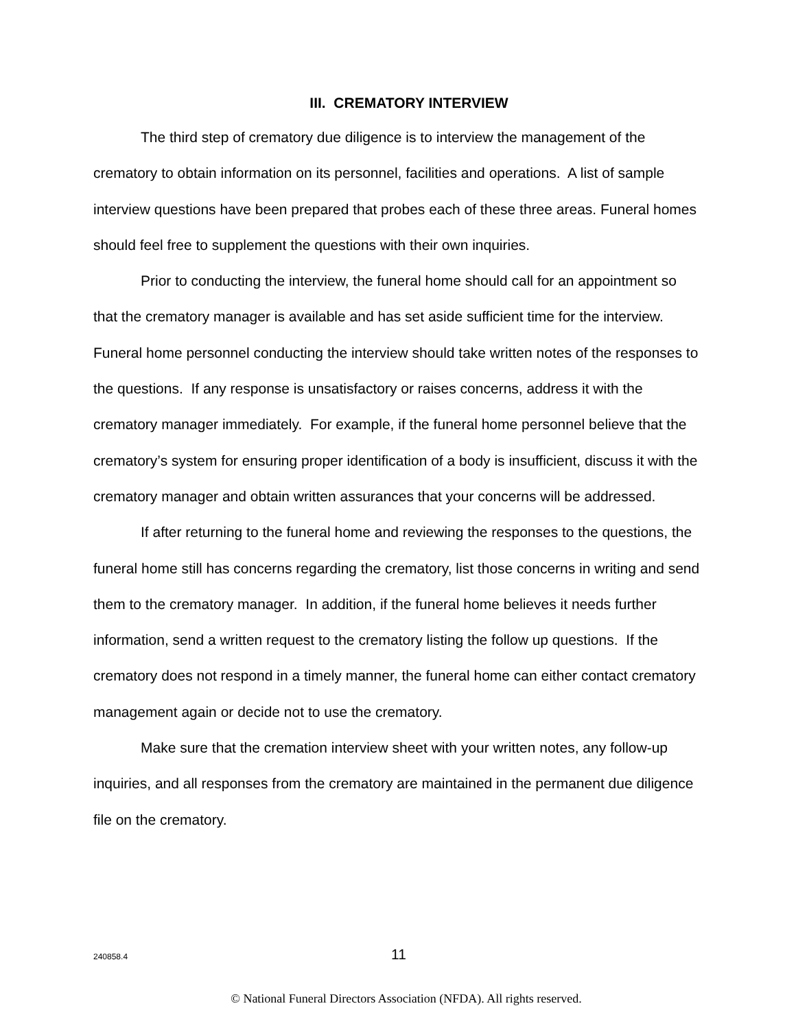III. CREMATORY INTERVIEW
The third step of crematory due diligence is to interview the management of the crematory to obtain information on its personnel, facilities and operations. A list of sample interview questions have been prepared that probes each of these three areas. Funeral homes should feel free to supplement the questions with their own inquiries.
Prior to conducting the interview, the funeral home should call for an appointment so that the crematory manager is available and has set aside sufficient time for the interview. Funeral home personnel conducting the interview should take written notes of the responses to the questions. If any response is unsatisfactory or raises concerns, address it with the crematory manager immediately. For example, if the funeral home personnel believe that the crematory’s system for ensuring proper identification of a body is insufficient, discuss it with the crematory manager and obtain written assurances that your concerns will be addressed.
If after returning to the funeral home and reviewing the responses to the questions, the funeral home still has concerns regarding the crematory, list those concerns in writing and send them to the crematory manager. In addition, if the funeral home believes it needs further information, send a written request to the crematory listing the follow up questions. If the crematory does not respond in a timely manner, the funeral home can either contact crematory management again or decide not to use the crematory.
Make sure that the cremation interview sheet with your written notes, any follow-up inquiries, and all responses from the crematory are maintained in the permanent due diligence file on the crematory.
240858.4
11
© National Funeral Directors Association (NFDA). All rights reserved.